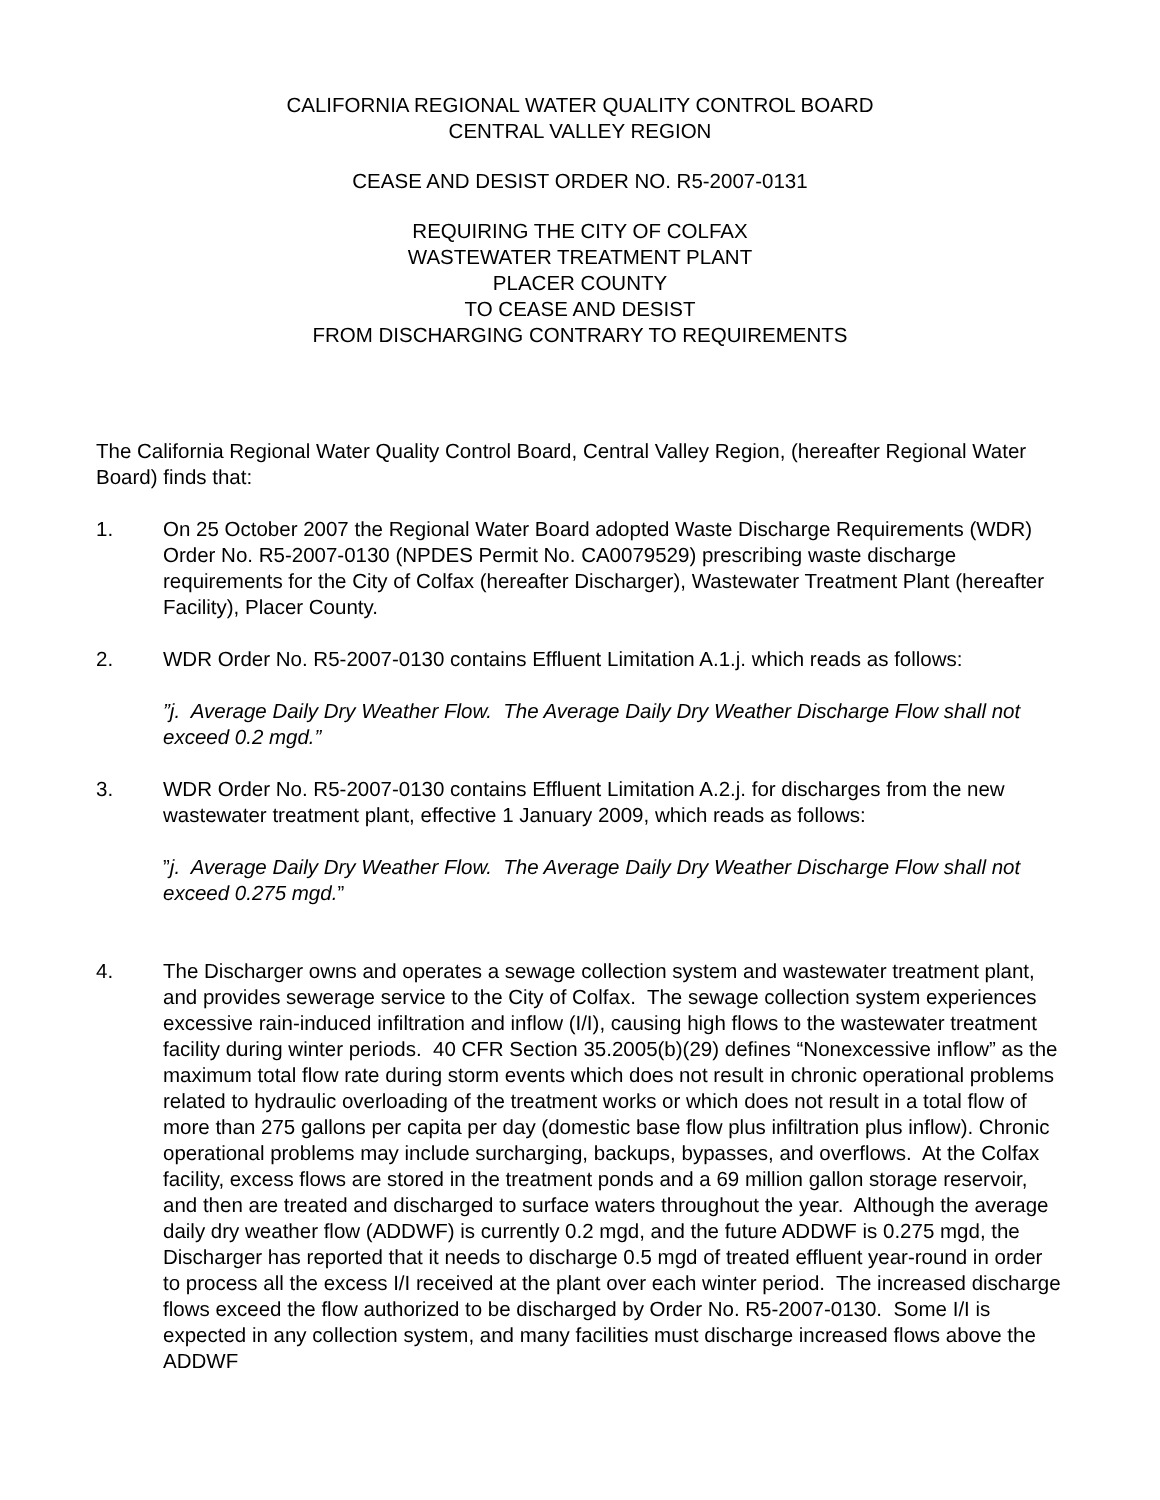CALIFORNIA REGIONAL WATER QUALITY CONTROL BOARD
CENTRAL VALLEY REGION
CEASE AND DESIST ORDER NO. R5-2007-0131
REQUIRING THE CITY OF COLFAX
WASTEWATER TREATMENT PLANT
PLACER COUNTY
TO CEASE AND DESIST
FROM DISCHARGING CONTRARY TO REQUIREMENTS
The California Regional Water Quality Control Board, Central Valley Region, (hereafter Regional Water Board) finds that:
1. On 25 October 2007 the Regional Water Board adopted Waste Discharge Requirements (WDR) Order No. R5-2007-0130 (NPDES Permit No. CA0079529) prescribing waste discharge requirements for the City of Colfax (hereafter Discharger), Wastewater Treatment Plant (hereafter Facility), Placer County.
2. WDR Order No. R5-2007-0130 contains Effluent Limitation A.1.j. which reads as follows:
”j. Average Daily Dry Weather Flow. The Average Daily Dry Weather Discharge Flow shall not exceed 0.2 mgd.”
3. WDR Order No. R5-2007-0130 contains Effluent Limitation A.2.j. for discharges from the new wastewater treatment plant, effective 1 January 2009, which reads as follows:
”j. Average Daily Dry Weather Flow. The Average Daily Dry Weather Discharge Flow shall not exceed 0.275 mgd.”
4. The Discharger owns and operates a sewage collection system and wastewater treatment plant, and provides sewerage service to the City of Colfax. The sewage collection system experiences excessive rain-induced infiltration and inflow (I/I), causing high flows to the wastewater treatment facility during winter periods. 40 CFR Section 35.2005(b)(29) defines “Nonexcessive inflow” as the maximum total flow rate during storm events which does not result in chronic operational problems related to hydraulic overloading of the treatment works or which does not result in a total flow of more than 275 gallons per capita per day (domestic base flow plus infiltration plus inflow). Chronic operational problems may include surcharging, backups, bypasses, and overflows. At the Colfax facility, excess flows are stored in the treatment ponds and a 69 million gallon storage reservoir, and then are treated and discharged to surface waters throughout the year. Although the average daily dry weather flow (ADDWF) is currently 0.2 mgd, and the future ADDWF is 0.275 mgd, the Discharger has reported that it needs to discharge 0.5 mgd of treated effluent year-round in order to process all the excess I/I received at the plant over each winter period. The increased discharge flows exceed the flow authorized to be discharged by Order No. R5-2007-0130. Some I/I is expected in any collection system, and many facilities must discharge increased flows above the ADDWF